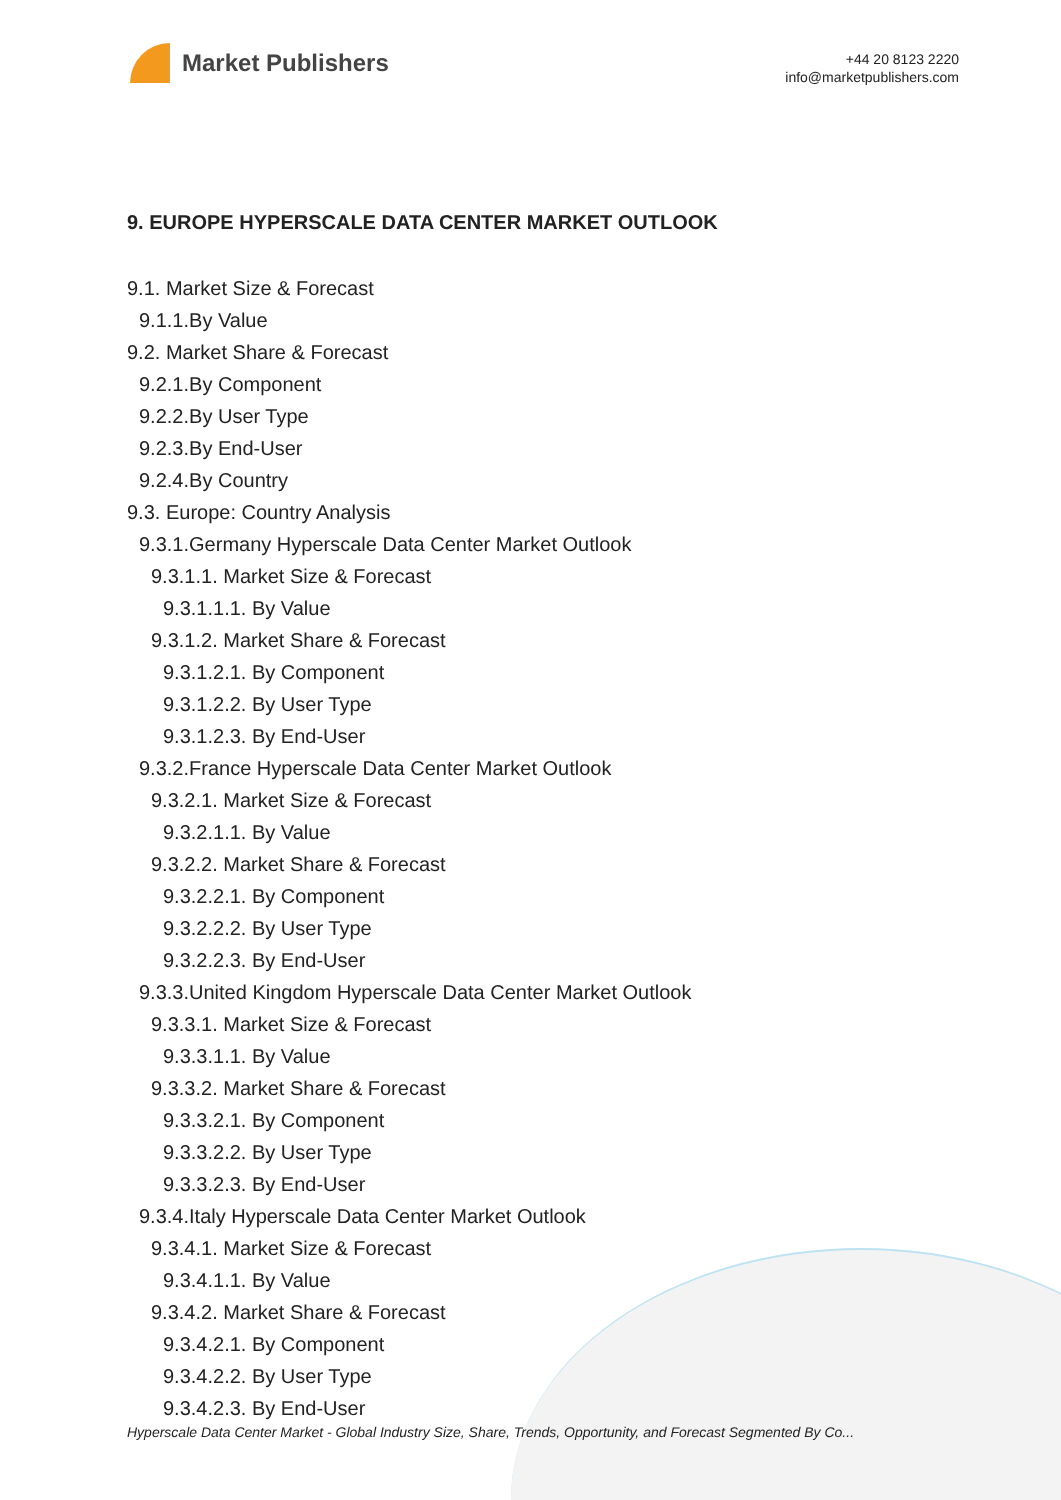Market Publishers
+44 20 8123 2220
info@marketpublishers.com
9. EUROPE HYPERSCALE DATA CENTER MARKET OUTLOOK
9.1. Market Size & Forecast
9.1.1.By Value
9.2. Market Share & Forecast
9.2.1.By Component
9.2.2.By User Type
9.2.3.By End-User
9.2.4.By Country
9.3. Europe: Country Analysis
9.3.1.Germany Hyperscale Data Center Market Outlook
9.3.1.1. Market Size & Forecast
9.3.1.1.1. By Value
9.3.1.2. Market Share & Forecast
9.3.1.2.1. By Component
9.3.1.2.2. By User Type
9.3.1.2.3. By End-User
9.3.2.France Hyperscale Data Center Market Outlook
9.3.2.1. Market Size & Forecast
9.3.2.1.1. By Value
9.3.2.2. Market Share & Forecast
9.3.2.2.1. By Component
9.3.2.2.2. By User Type
9.3.2.2.3. By End-User
9.3.3.United Kingdom Hyperscale Data Center Market Outlook
9.3.3.1. Market Size & Forecast
9.3.3.1.1. By Value
9.3.3.2. Market Share & Forecast
9.3.3.2.1. By Component
9.3.3.2.2. By User Type
9.3.3.2.3. By End-User
9.3.4.Italy Hyperscale Data Center Market Outlook
9.3.4.1. Market Size & Forecast
9.3.4.1.1. By Value
9.3.4.2. Market Share & Forecast
9.3.4.2.1. By Component
9.3.4.2.2. By User Type
9.3.4.2.3. By End-User
Hyperscale Data Center Market - Global Industry Size, Share, Trends, Opportunity, and Forecast Segmented By Co...